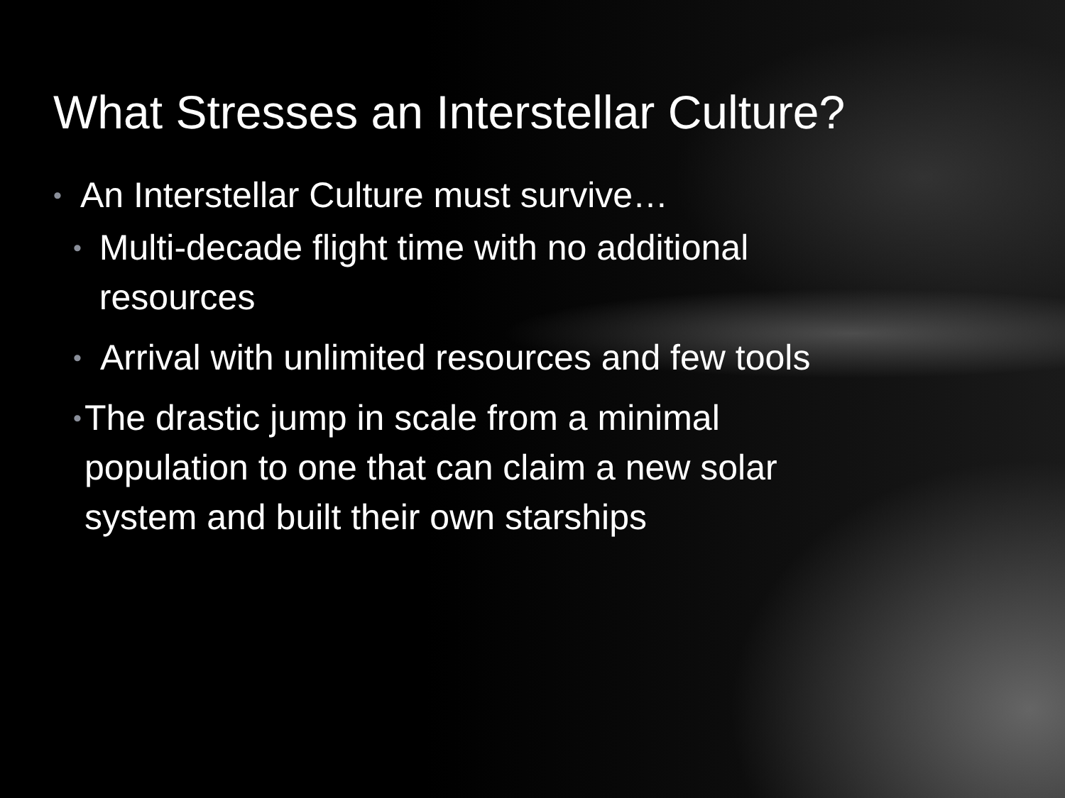What Stresses an Interstellar Culture?
• An Interstellar Culture must survive…
• Multi-decade flight time with no additional resources
• Arrival with unlimited resources and few tools
• The drastic jump in scale from a minimal population to one that can claim a new solar system and built their own starships